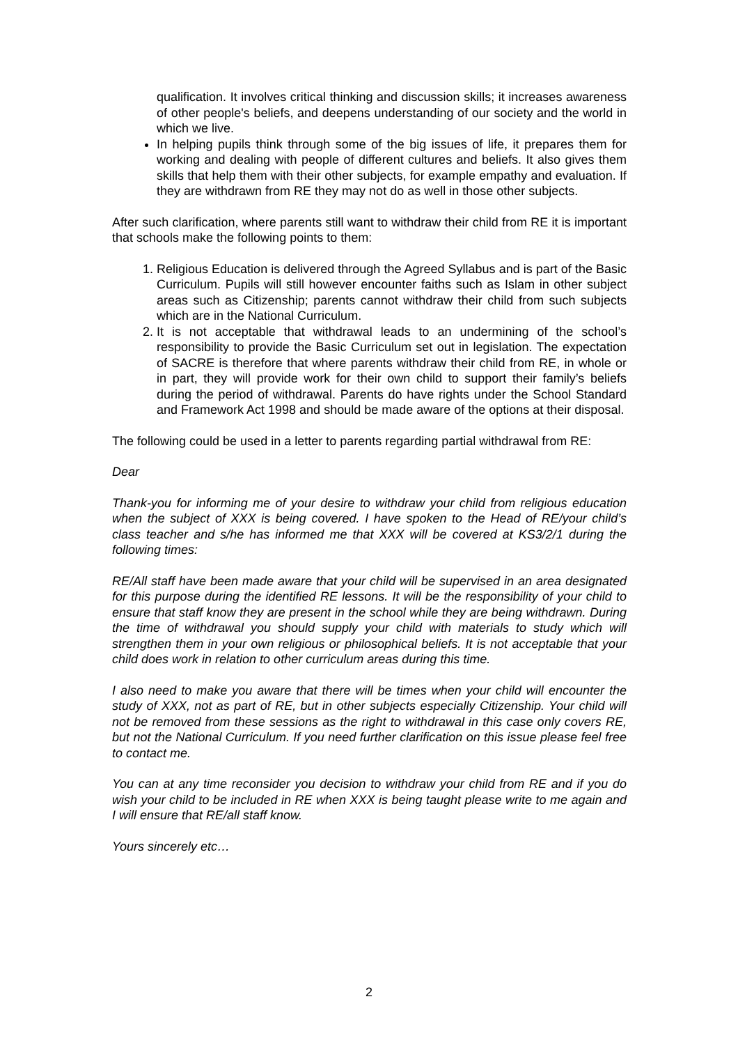qualification. It involves critical thinking and discussion skills; it increases awareness of other people's beliefs, and deepens understanding of our society and the world in which we live.
In helping pupils think through some of the big issues of life, it prepares them for working and dealing with people of different cultures and beliefs. It also gives them skills that help them with their other subjects, for example empathy and evaluation. If they are withdrawn from RE they may not do as well in those other subjects.
After such clarification, where parents still want to withdraw their child from RE it is important that schools make the following points to them:
1. Religious Education is delivered through the Agreed Syllabus and is part of the Basic Curriculum. Pupils will still however encounter faiths such as Islam in other subject areas such as Citizenship; parents cannot withdraw their child from such subjects which are in the National Curriculum.
2. It is not acceptable that withdrawal leads to an undermining of the school’s responsibility to provide the Basic Curriculum set out in legislation. The expectation of SACRE is therefore that where parents withdraw their child from RE, in whole or in part, they will provide work for their own child to support their family’s beliefs during the period of withdrawal. Parents do have rights under the School Standard and Framework Act 1998 and should be made aware of the options at their disposal.
The following could be used in a letter to parents regarding partial withdrawal from RE:
Dear
Thank-you for informing me of your desire to withdraw your child from religious education when the subject of XXX is being covered. I have spoken to the Head of RE/your child’s class teacher and s/he has informed me that XXX will be covered at KS3/2/1 during the following times:
RE/All staff have been made aware that your child will be supervised in an area designated for this purpose during the identified RE lessons. It will be the responsibility of your child to ensure that staff know they are present in the school while they are being withdrawn. During the time of withdrawal you should supply your child with materials to study which will strengthen them in your own religious or philosophical beliefs. It is not acceptable that your child does work in relation to other curriculum areas during this time.
I also need to make you aware that there will be times when your child will encounter the study of XXX, not as part of RE, but in other subjects especially Citizenship. Your child will not be removed from these sessions as the right to withdrawal in this case only covers RE, but not the National Curriculum. If you need further clarification on this issue please feel free to contact me.
You can at any time reconsider you decision to withdraw your child from RE and if you do wish your child to be included in RE when XXX is being taught please write to me again and I will ensure that RE/all staff know.
Yours sincerely etc…
2